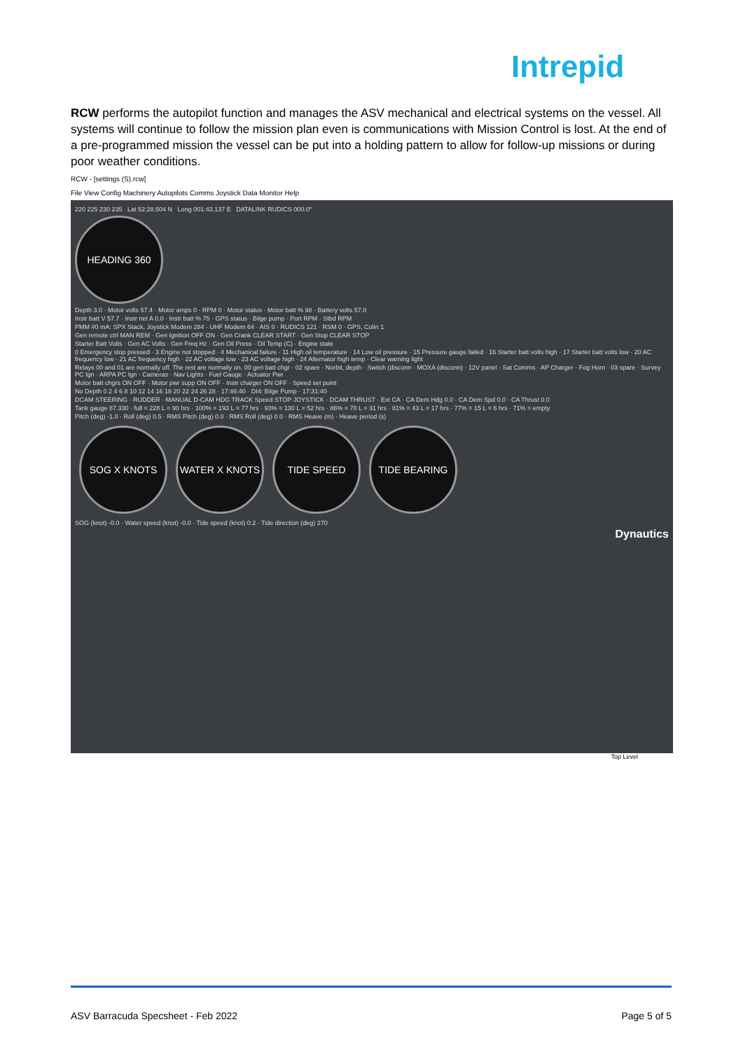Intrepid
RCW performs the autopilot function and manages the ASV mechanical and electrical systems on the vessel. All systems will continue to follow the mission plan even is communications with Mission Control is lost. At the end of a pre-programmed mission the vessel can be put into a holding pattern to allow for follow-up missions or during poor weather conditions.
RCW - [settings (S).rcw]
File View Config Machinery Autopilots Comms Joystick Data Monitor Help
220 225 230 235 Lat 52:28.504 N Long 001:43.137 E DATALINK RUDICS 000.0°
HEADING 360
Depth 3.0 · Motor volts 57.4 · Motor amps 0 · RPM 0 · Motor status · Motor batt % 98 · Battery volts 57.0
Instr batt V 57.7 · Instr net A 0.0 · Instr batt % 75 · GPS status · Bilge pump · Port RPM · Stbd RPM
PMM #0 mA: SPX Stack, Joystick Modem 284 · UHF Modem 64 · AIS 0 · RUDICS 121 · RSM 0 · GPS, Colin 1
Gen remote ctrl MAN REM · Gen Ignition OFF ON · Gen Crank CLEAR START · Gen Stop CLEAR STOP
Starter Batt Volts · Gen AC Volts · Gen Freq Hz · Gen Oil Press · Oil Temp (C) · Engine state
0 Emergency stop pressed · 3 Engine not stopped · 4 Mechanical failure · 11 High oil temperature · 14 Low oil pressure · 15 Pressure gauge failed · 16 Starter batt volts high · 17 Starter batt volts low · 20 AC frequency low · 21 AC frequency high · 22 AC voltage low · 23 AC voltage high · 24 Alternator high temp · Clear warning light
Relays 00 and 01 are normally off. The rest are normally on. 00 gen batt chgr · 02 spare · Norbit, depth · Switch (disconn · MOXA (disconn) · 12V panel · Sat Comms · AP Charger · Fog Horn · 03 spare · Survey PC Ign · ARPA PC Ign · Cameras · Nav Lights · Fuel Gauge · Actuator Pwr
Motor batt chgrs ON OFF · Motor pwr supp ON OFF · Instr charger ON OFF · Speed set point
No Depth 0 2 4 6 8 10 12 14 16 18 20 22 24 26 28 · 17:46:40 · DI4: Bilge Pump · 17:31:40
DCAM STEERING · RUDDER · MANUAL D-CAM HDG TRACK Speed STOP JOYSTICK · DCAM THRUST · Ext CA · CA Dem Hdg 0.0 · CA Dem Spd 0.0 · CA Thrust 0.0
Tank gauge 87.330 · full = 228 L = 90 hrs · 100% = 193 L = 77 hrs · 93% = 130 L = 52 hrs · 86% = 78 L = 31 hrs · 81% = 43 L = 17 hrs · 77% = 15 L = 6 hrs · 71% = empty
Pitch (deg) -1.0 · Roll (deg) 0.5 · RMS Pitch (deg) 0.0 · RMS Roll (deg) 0.0 · RMS Heave (m) · Heave period (s)
SOG X KNOTS WATER X KNOTS TIDE SPEED TIDE BEARING
SOG (knot) -0.0 · Water speed (knot) -0.0 · Tide speed (knot) 0.2 · Tide direction (deg) 270
Dynautics
Top Level
ASV Barracuda Specsheet - Feb 2022 Page 5 of 5